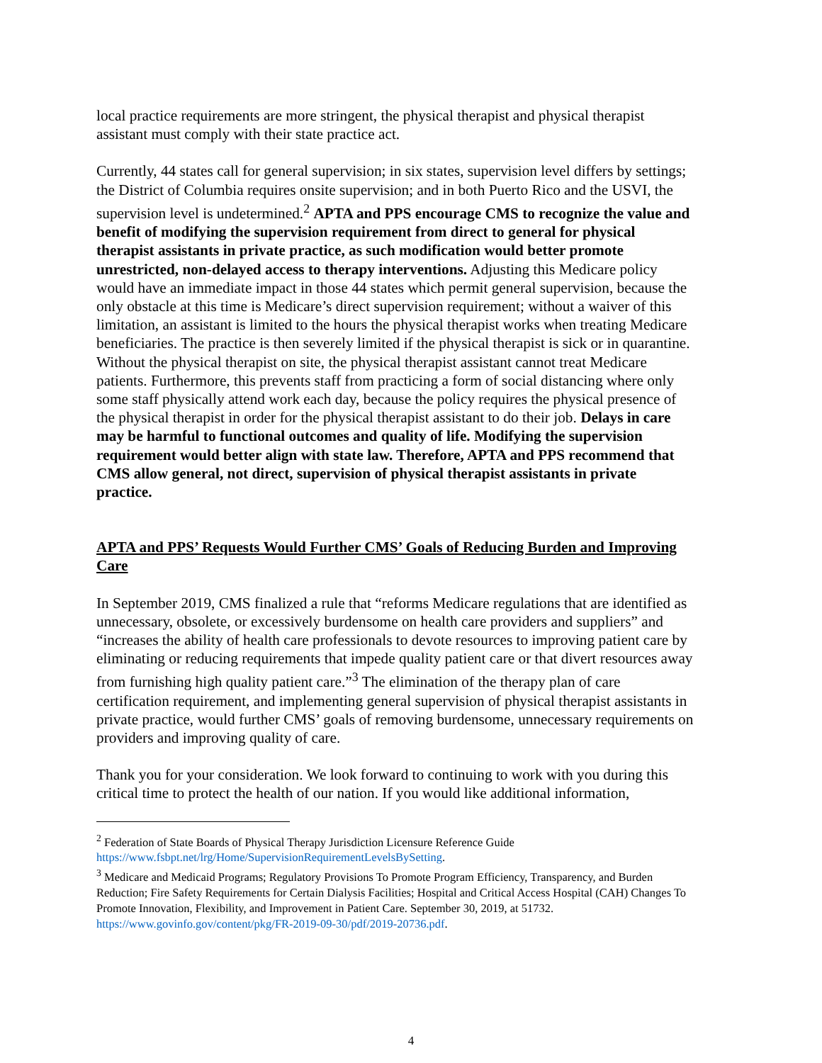local practice requirements are more stringent, the physical therapist and physical therapist assistant must comply with their state practice act.
Currently, 44 states call for general supervision; in six states, supervision level differs by settings; the District of Columbia requires onsite supervision; and in both Puerto Rico and the USVI, the supervision level is undetermined.<sup>2</sup> APTA and PPS encourage CMS to recognize the value and benefit of modifying the supervision requirement from direct to general for physical therapist assistants in private practice, as such modification would better promote unrestricted, non-delayed access to therapy interventions. Adjusting this Medicare policy would have an immediate impact in those 44 states which permit general supervision, because the only obstacle at this time is Medicare’s direct supervision requirement; without a waiver of this limitation, an assistant is limited to the hours the physical therapist works when treating Medicare beneficiaries. The practice is then severely limited if the physical therapist is sick or in quarantine. Without the physical therapist on site, the physical therapist assistant cannot treat Medicare patients. Furthermore, this prevents staff from practicing a form of social distancing where only some staff physically attend work each day, because the policy requires the physical presence of the physical therapist in order for the physical therapist assistant to do their job. Delays in care may be harmful to functional outcomes and quality of life. Modifying the supervision requirement would better align with state law. Therefore, APTA and PPS recommend that CMS allow general, not direct, supervision of physical therapist assistants in private practice.
APTA and PPS’ Requests Would Further CMS’ Goals of Reducing Burden and Improving Care
In September 2019, CMS finalized a rule that “reforms Medicare regulations that are identified as unnecessary, obsolete, or excessively burdensome on health care providers and suppliers” and “increases the ability of health care professionals to devote resources to improving patient care by eliminating or reducing requirements that impede quality patient care or that divert resources away from furnishing high quality patient care.”<sup>3</sup> The elimination of the therapy plan of care certification requirement, and implementing general supervision of physical therapist assistants in private practice, would further CMS’ goals of removing burdensome, unnecessary requirements on providers and improving quality of care.
Thank you for your consideration. We look forward to continuing to work with you during this critical time to protect the health of our nation. If you would like additional information,
<sup>2</sup> Federation of State Boards of Physical Therapy Jurisdiction Licensure Reference Guide https://www.fsbpt.net/lrg/Home/SupervisionRequirementLevelsBySetting.
<sup>3</sup> Medicare and Medicaid Programs; Regulatory Provisions To Promote Program Efficiency, Transparency, and Burden Reduction; Fire Safety Requirements for Certain Dialysis Facilities; Hospital and Critical Access Hospital (CAH) Changes To Promote Innovation, Flexibility, and Improvement in Patient Care. September 30, 2019, at 51732. https://www.govinfo.gov/content/pkg/FR-2019-09-30/pdf/2019-20736.pdf.
4